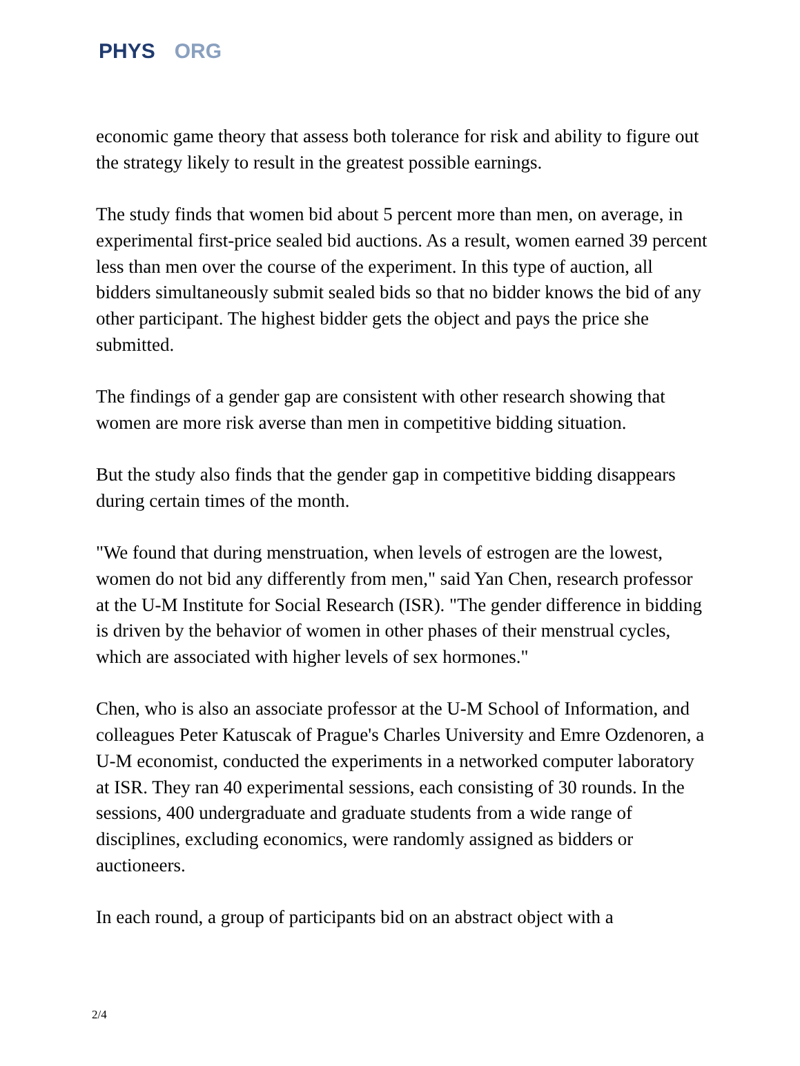PHYS ORG
economic game theory that assess both tolerance for risk and ability to figure out the strategy likely to result in the greatest possible earnings.
The study finds that women bid about 5 percent more than men, on average, in experimental first-price sealed bid auctions. As a result, women earned 39 percent less than men over the course of the experiment. In this type of auction, all bidders simultaneously submit sealed bids so that no bidder knows the bid of any other participant. The highest bidder gets the object and pays the price she submitted.
The findings of a gender gap are consistent with other research showing that women are more risk averse than men in competitive bidding situation.
But the study also finds that the gender gap in competitive bidding disappears during certain times of the month.
"We found that during menstruation, when levels of estrogen are the lowest, women do not bid any differently from men," said Yan Chen, research professor at the U-M Institute for Social Research (ISR). "The gender difference in bidding is driven by the behavior of women in other phases of their menstrual cycles, which are associated with higher levels of sex hormones."
Chen, who is also an associate professor at the U-M School of Information, and colleagues Peter Katuscak of Prague's Charles University and Emre Ozdenoren, a U-M economist, conducted the experiments in a networked computer laboratory at ISR. They ran 40 experimental sessions, each consisting of 30 rounds. In the sessions, 400 undergraduate and graduate students from a wide range of disciplines, excluding economics, were randomly assigned as bidders or auctioneers.
In each round, a group of participants bid on an abstract object with a
2/4